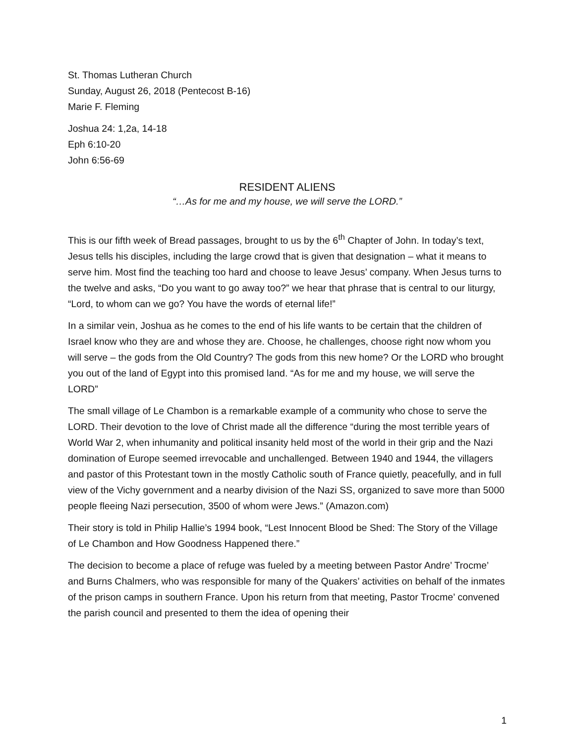St. Thomas Lutheran Church
Sunday, August 26, 2018 (Pentecost B-16)
Marie F. Fleming
Joshua 24: 1,2a, 14-18
Eph 6:10-20
John 6:56-69
RESIDENT ALIENS
“…As for me and my house, we will serve the LORD.”
This is our fifth week of Bread passages, brought to us by the 6<sup>th</sup> Chapter of John. In today’s text, Jesus tells his disciples, including the large crowd that is given that designation – what it means to serve him. Most find the teaching too hard and choose to leave Jesus’ company. When Jesus turns to the twelve and asks, “Do you want to go away too?” we hear that phrase that is central to our liturgy, “Lord, to whom can we go? You have the words of eternal life!”
In a similar vein, Joshua as he comes to the end of his life wants to be certain that the children of Israel know who they are and whose they are. Choose, he challenges, choose right now whom you will serve – the gods from the Old Country? The gods from this new home? Or the LORD who brought you out of the land of Egypt into this promised land. “As for me and my house, we will serve the LORD”
The small village of Le Chambon is a remarkable example of a community who chose to serve the LORD. Their devotion to the love of Christ made all the difference “during the most terrible years of World War 2, when inhumanity and political insanity held most of the world in their grip and the Nazi domination of Europe seemed irrevocable and unchallenged. Between 1940 and 1944, the villagers and pastor of this Protestant town in the mostly Catholic south of France quietly, peacefully, and in full view of the Vichy government and a nearby division of the Nazi SS, organized to save more than 5000 people fleeing Nazi persecution, 3500 of whom were Jews.” (Amazon.com)
Their story is told in Philip Hallie’s 1994 book, “Lest Innocent Blood be Shed: The Story of the Village of Le Chambon and How Goodness Happened there.”
The decision to become a place of refuge was fueled by a meeting between Pastor Andre’ Trocme’ and Burns Chalmers, who was responsible for many of the Quakers’ activities on behalf of the inmates of the prison camps in southern France. Upon his return from that meeting, Pastor Trocme’ convened the parish council and presented to them the idea of opening their
1